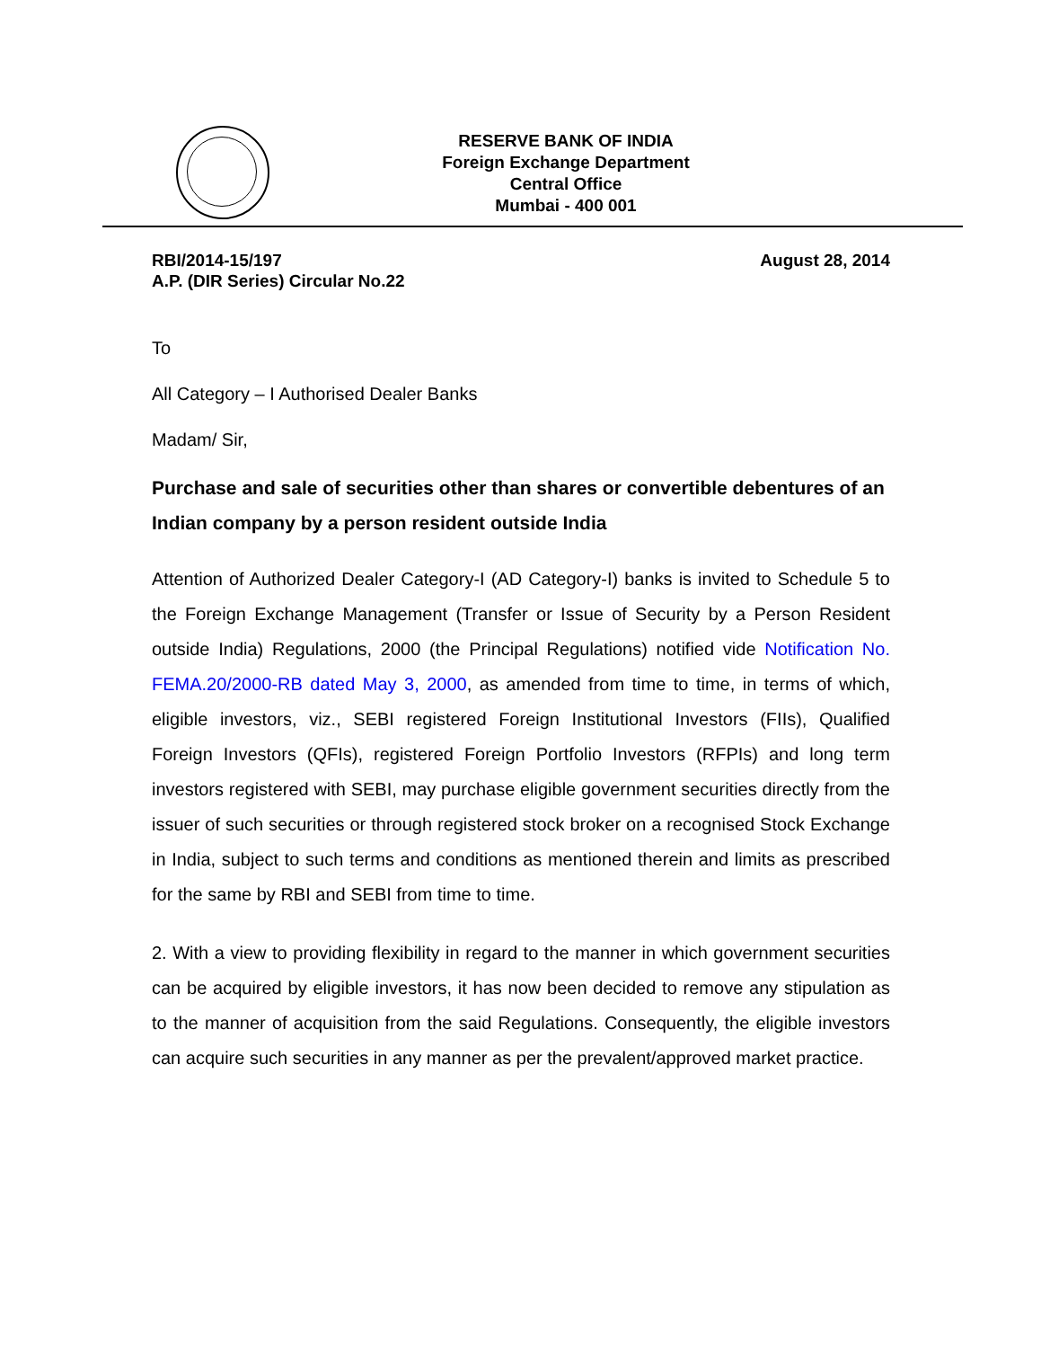RESERVE BANK OF INDIA
Foreign Exchange Department
Central Office
Mumbai - 400 001
RBI/2014-15/197
A.P. (DIR Series) Circular No.22
August 28, 2014
To
All Category – I Authorised Dealer Banks
Madam/ Sir,
Purchase and sale of securities other than shares or convertible debentures of an Indian company by a person resident outside India
Attention of Authorized Dealer Category-I (AD Category-I) banks is invited to Schedule 5 to the Foreign Exchange Management (Transfer or Issue of Security by a Person Resident outside India) Regulations, 2000 (the Principal Regulations) notified vide Notification No. FEMA.20/2000-RB dated May 3, 2000, as amended from time to time, in terms of which, eligible investors, viz., SEBI registered Foreign Institutional Investors (FIIs), Qualified Foreign Investors (QFIs), registered Foreign Portfolio Investors (RFPIs) and long term investors registered with SEBI, may purchase eligible government securities directly from the issuer of such securities or through registered stock broker on a recognised Stock Exchange in India, subject to such terms and conditions as mentioned therein and limits as prescribed for the same by RBI and SEBI from time to time.
2. With a view to providing flexibility in regard to the manner in which government securities can be acquired by eligible investors, it has now been decided to remove any stipulation as to the manner of acquisition from the said Regulations. Consequently, the eligible investors can acquire such securities in any manner as per the prevalent/approved market practice.